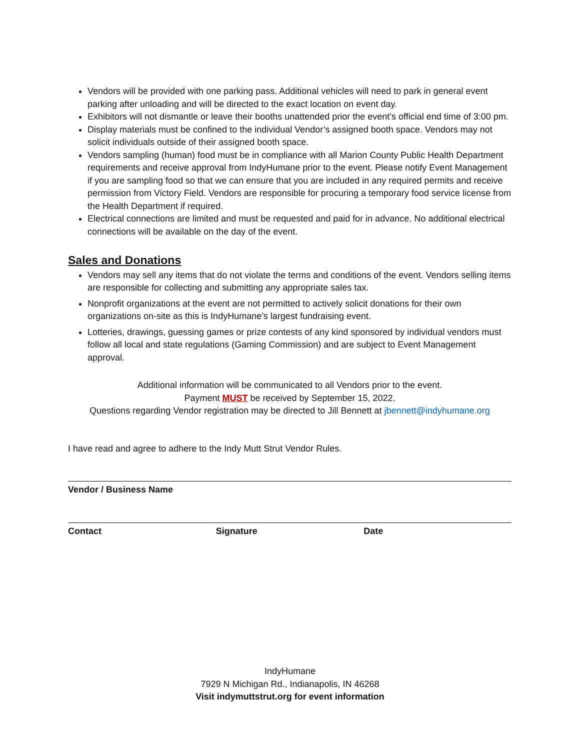Vendors will be provided with one parking pass. Additional vehicles will need to park in general event parking after unloading and will be directed to the exact location on event day.
Exhibitors will not dismantle or leave their booths unattended prior the event’s official end time of 3:00 pm.
Display materials must be confined to the individual Vendor’s assigned booth space. Vendors may not solicit individuals outside of their assigned booth space.
Vendors sampling (human) food must be in compliance with all Marion County Public Health Department requirements and receive approval from IndyHumane prior to the event. Please notify Event Management if you are sampling food so that we can ensure that you are included in any required permits and receive permission from Victory Field. Vendors are responsible for procuring a temporary food service license from the Health Department if required.
Electrical connections are limited and must be requested and paid for in advance. No additional electrical connections will be available on the day of the event.
Sales and Donations
Vendors may sell any items that do not violate the terms and conditions of the event. Vendors selling items are responsible for collecting and submitting any appropriate sales tax.
Nonprofit organizations at the event are not permitted to actively solicit donations for their own organizations on-site as this is IndyHumane’s largest fundraising event.
Lotteries, drawings, guessing games or prize contests of any kind sponsored by individual vendors must follow all local and state regulations (Gaming Commission) and are subject to Event Management approval.
Additional information will be communicated to all Vendors prior to the event.
Payment MUST be received by September 15, 2022.
Questions regarding Vendor registration may be directed to Jill Bennett at jbennett@indyhumane.org
I have read and agree to adhere to the Indy Mutt Strut Vendor Rules.
Vendor / Business Name
Contact Signature Date
IndyHumane
7929 N Michigan Rd., Indianapolis, IN 46268
Visit indymuttstrut.org for event information